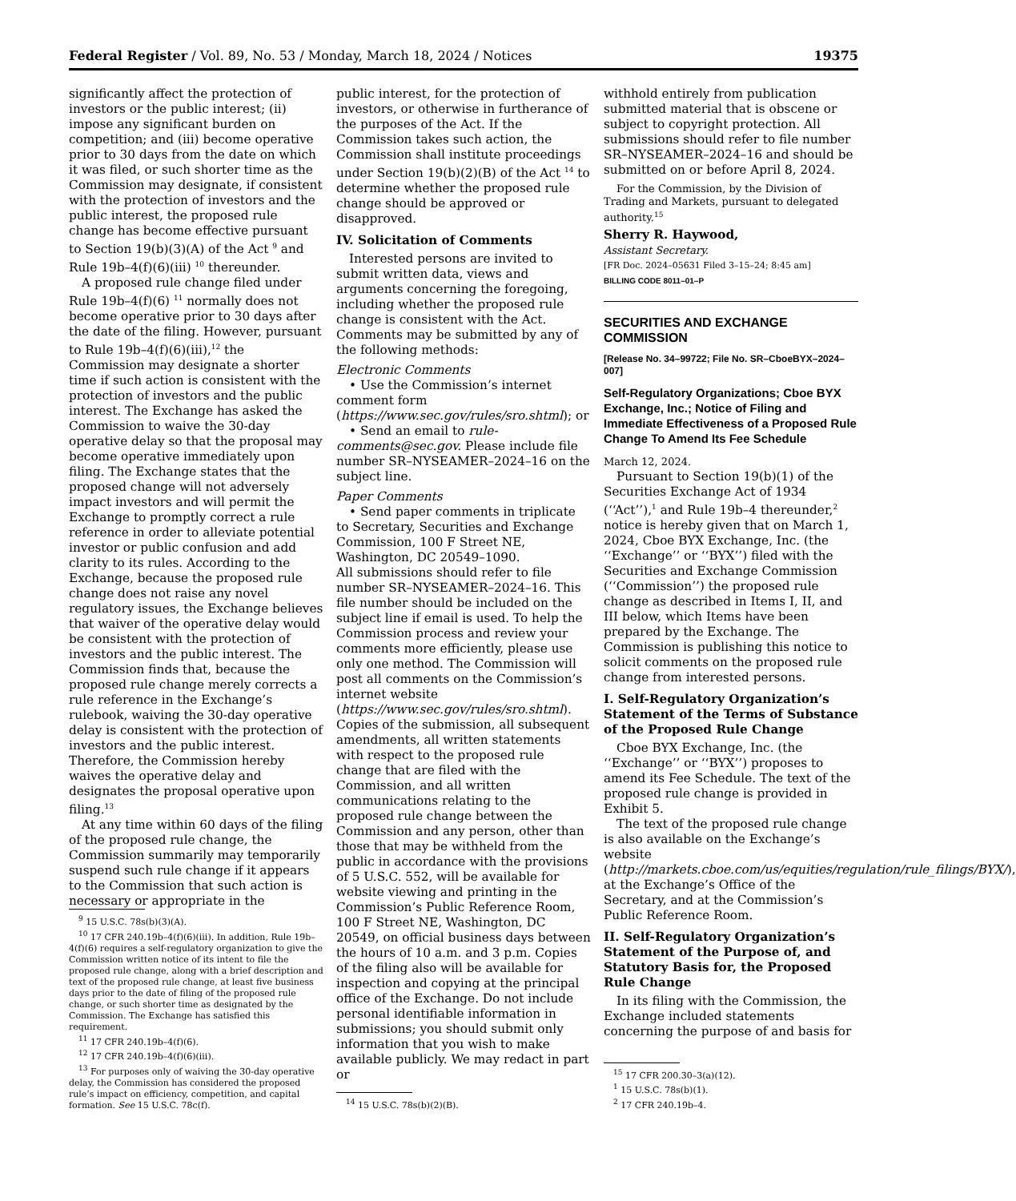Federal Register / Vol. 89, No. 53 / Monday, March 18, 2024 / Notices 19375
significantly affect the protection of investors or the public interest; (ii) impose any significant burden on competition; and (iii) become operative prior to 30 days from the date on which it was filed, or such shorter time as the Commission may designate, if consistent with the protection of investors and the public interest, the proposed rule change has become effective pursuant to Section 19(b)(3)(A) of the Act <sup>9</sup> and Rule 19b–4(f)(6)(iii) <sup>10</sup> thereunder.
A proposed rule change filed under Rule 19b–4(f)(6) <sup>11</sup> normally does not become operative prior to 30 days after the date of the filing. However, pursuant to Rule 19b–4(f)(6)(iii),<sup>12</sup> the Commission may designate a shorter time if such action is consistent with the protection of investors and the public interest. The Exchange has asked the Commission to waive the 30-day operative delay so that the proposal may become operative immediately upon filing. The Exchange states that the proposed change will not adversely impact investors and will permit the Exchange to promptly correct a rule reference in order to alleviate potential investor or public confusion and add clarity to its rules. According to the Exchange, because the proposed rule change does not raise any novel regulatory issues, the Exchange believes that waiver of the operative delay would be consistent with the protection of investors and the public interest. The Commission finds that, because the proposed rule change merely corrects a rule reference in the Exchange’s rulebook, waiving the 30-day operative delay is consistent with the protection of investors and the public interest. Therefore, the Commission hereby waives the operative delay and designates the proposal operative upon filing.<sup>13</sup>
At any time within 60 days of the filing of the proposed rule change, the Commission summarily may temporarily suspend such rule change if it appears to the Commission that such action is necessary or appropriate in the
<sup>9</sup> 15 U.S.C. 78s(b)(3)(A).
<sup>10</sup> 17 CFR 240.19b–4(f)(6)(iii). In addition, Rule 19b–4(f)(6) requires a self-regulatory organization to give the Commission written notice of its intent to file the proposed rule change, along with a brief description and text of the proposed rule change, at least five business days prior to the date of filing of the proposed rule change, or such shorter time as designated by the Commission. The Exchange has satisfied this requirement.
<sup>11</sup> 17 CFR 240.19b–4(f)(6).
<sup>12</sup> 17 CFR 240.19b–4(f)(6)(iii).
<sup>13</sup> For purposes only of waiving the 30-day operative delay, the Commission has considered the proposed rule’s impact on efficiency, competition, and capital formation. See 15 U.S.C. 78c(f).
public interest, for the protection of investors, or otherwise in furtherance of the purposes of the Act. If the Commission takes such action, the Commission shall institute proceedings under Section 19(b)(2)(B) of the Act <sup>14</sup> to determine whether the proposed rule change should be approved or disapproved.
IV. Solicitation of Comments
Interested persons are invited to submit written data, views and arguments concerning the foregoing, including whether the proposed rule change is consistent with the Act. Comments may be submitted by any of the following methods:
Electronic Comments
• Use the Commission’s internet comment form (https://www.sec.gov/rules/sro.shtml); or
• Send an email to rule-comments@sec.gov. Please include file number SR–NYSEAMER–2024–16 on the subject line.
Paper Comments
• Send paper comments in triplicate to Secretary, Securities and Exchange Commission, 100 F Street NE, Washington, DC 20549–1090.
All submissions should refer to file number SR–NYSEAMER–2024–16. This file number should be included on the subject line if email is used. To help the Commission process and review your comments more efficiently, please use only one method. The Commission will post all comments on the Commission’s internet website (https://www.sec.gov/rules/sro.shtml). Copies of the submission, all subsequent amendments, all written statements with respect to the proposed rule change that are filed with the Commission, and all written communications relating to the proposed rule change between the Commission and any person, other than those that may be withheld from the public in accordance with the provisions of 5 U.S.C. 552, will be available for website viewing and printing in the Commission’s Public Reference Room, 100 F Street NE, Washington, DC 20549, on official business days between the hours of 10 a.m. and 3 p.m. Copies of the filing also will be available for inspection and copying at the principal office of the Exchange. Do not include personal identifiable information in submissions; you should submit only information that you wish to make available publicly. We may redact in part or
<sup>14</sup> 15 U.S.C. 78s(b)(2)(B).
withhold entirely from publication submitted material that is obscene or subject to copyright protection. All submissions should refer to file number SR–NYSEAMER–2024–16 and should be submitted on or before April 8, 2024.
For the Commission, by the Division of Trading and Markets, pursuant to delegated authority.<sup>15</sup>
Sherry R. Haywood,
Assistant Secretary.
[FR Doc. 2024–05631 Filed 3–15–24; 8:45 am]
BILLING CODE 8011–01–P
SECURITIES AND EXCHANGE COMMISSION
[Release No. 34–99722; File No. SR–CboeBYX–2024–007]
Self-Regulatory Organizations; Cboe BYX Exchange, Inc.; Notice of Filing and Immediate Effectiveness of a Proposed Rule Change To Amend Its Fee Schedule
March 12, 2024.
Pursuant to Section 19(b)(1) of the Securities Exchange Act of 1934 (‘‘Act’’),<sup>1</sup> and Rule 19b–4 thereunder,<sup>2</sup> notice is hereby given that on March 1, 2024, Cboe BYX Exchange, Inc. (the ‘‘Exchange’’ or ‘‘BYX’’) filed with the Securities and Exchange Commission (‘‘Commission’’) the proposed rule change as described in Items I, II, and III below, which Items have been prepared by the Exchange. The Commission is publishing this notice to solicit comments on the proposed rule change from interested persons.
I. Self-Regulatory Organization’s Statement of the Terms of Substance of the Proposed Rule Change
Cboe BYX Exchange, Inc. (the ‘‘Exchange’’ or ‘‘BYX’’) proposes to amend its Fee Schedule. The text of the proposed rule change is provided in Exhibit 5.
The text of the proposed rule change is also available on the Exchange’s website (http://markets.cboe.com/us/equities/regulation/rule_filings/BYX/), at the Exchange’s Office of the Secretary, and at the Commission’s Public Reference Room.
II. Self-Regulatory Organization’s Statement of the Purpose of, and Statutory Basis for, the Proposed Rule Change
In its filing with the Commission, the Exchange included statements concerning the purpose of and basis for
<sup>15</sup> 17 CFR 200.30–3(a)(12).
<sup>1</sup> 15 U.S.C. 78s(b)(1).
<sup>2</sup> 17 CFR 240.19b–4.